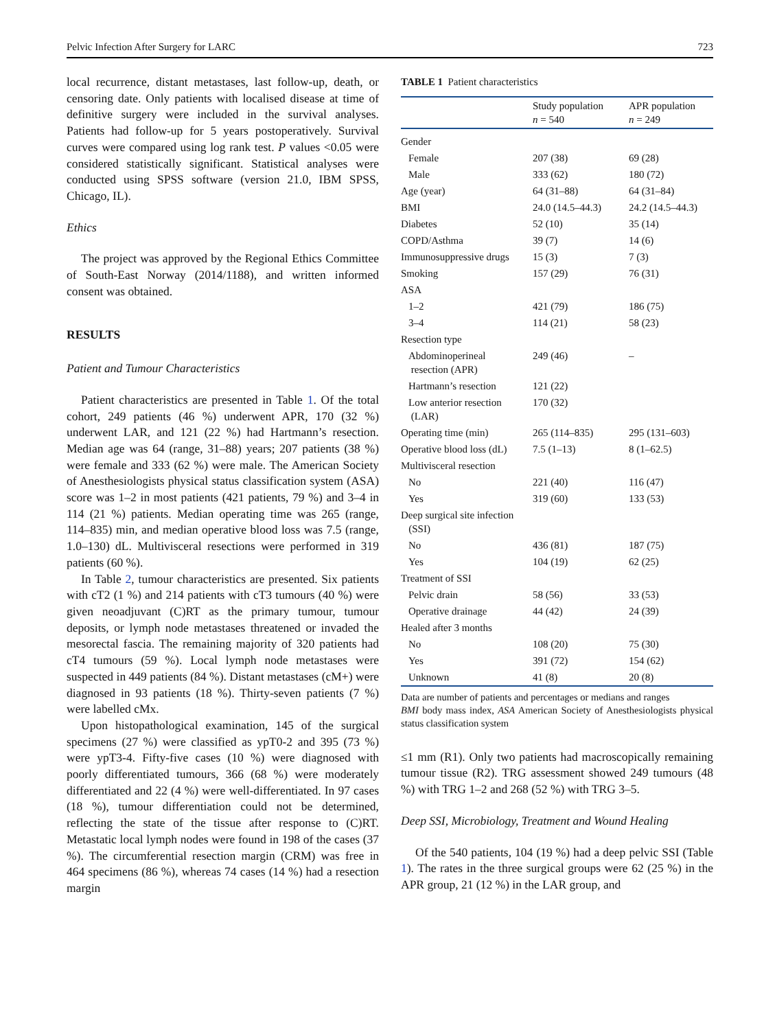Pelvic Infection After Surgery for LARC 723
local recurrence, distant metastases, last follow-up, death, or censoring date. Only patients with localised disease at time of definitive surgery were included in the survival analyses. Patients had follow-up for 5 years postoperatively. Survival curves were compared using log rank test. P values <0.05 were considered statistically significant. Statistical analyses were conducted using SPSS software (version 21.0, IBM SPSS, Chicago, IL).
Ethics
The project was approved by the Regional Ethics Committee of South-East Norway (2014/1188), and written informed consent was obtained.
RESULTS
Patient and Tumour Characteristics
Patient characteristics are presented in Table 1. Of the total cohort, 249 patients (46 %) underwent APR, 170 (32 %) underwent LAR, and 121 (22 %) had Hartmann’s resection. Median age was 64 (range, 31–88) years; 207 patients (38 %) were female and 333 (62 %) were male. The American Society of Anesthesiologists physical status classification system (ASA) score was 1–2 in most patients (421 patients, 79 %) and 3–4 in 114 (21 %) patients. Median operating time was 265 (range, 114–835) min, and median operative blood loss was 7.5 (range, 1.0–130) dL. Multivisceral resections were performed in 319 patients (60 %).
In Table 2, tumour characteristics are presented. Six patients with cT2 (1 %) and 214 patients with cT3 tumours (40 %) were given neoadjuvant (C)RT as the primary tumour, tumour deposits, or lymph node metastases threatened or invaded the mesorectal fascia. The remaining majority of 320 patients had cT4 tumours (59 %). Local lymph node metastases were suspected in 449 patients (84 %). Distant metastases (cM+) were diagnosed in 93 patients (18 %). Thirty-seven patients (7 %) were labelled cMx.
Upon histopathological examination, 145 of the surgical specimens (27 %) were classified as ypT0-2 and 395 (73 %) were ypT3-4. Fifty-five cases (10 %) were diagnosed with poorly differentiated tumours, 366 (68 %) were moderately differentiated and 22 (4 %) were well-differentiated. In 97 cases (18 %), tumour differentiation could not be determined, reflecting the state of the tissue after response to (C)RT. Metastatic local lymph nodes were found in 198 of the cases (37 %). The circumferential resection margin (CRM) was free in 464 specimens (86 %), whereas 74 cases (14 %) had a resection margin
TABLE 1 Patient characteristics
| | Study population n = 540 | APR population n = 249 |
| --- | --- | --- |
| Gender | | |
| Female | 207 (38) | 69 (28) |
| Male | 333 (62) | 180 (72) |
| Age (year) | 64 (31–88) | 64 (31–84) |
| BMI | 24.0 (14.5–44.3) | 24.2 (14.5–44.3) |
| Diabetes | 52 (10) | 35 (14) |
| COPD/Asthma | 39 (7) | 14 (6) |
| Immunosuppressive drugs | 15 (3) | 7 (3) |
| Smoking | 157 (29) | 76 (31) |
| ASA | | |
| 1–2 | 421 (79) | 186 (75) |
| 3–4 | 114 (21) | 58 (23) |
| Resection type | | |
| Abdominoperineal resection (APR) | 249 (46) | – |
| Hartmann’s resection | 121 (22) | |
| Low anterior resection (LAR) | 170 (32) | |
| Operating time (min) | 265 (114–835) | 295 (131–603) |
| Operative blood loss (dL) | 7.5 (1–13) | 8 (1–62.5) |
| Multivisceral resection | | |
| No | 221 (40) | 116 (47) |
| Yes | 319 (60) | 133 (53) |
| Deep surgical site infection (SSI) | | |
| No | 436 (81) | 187 (75) |
| Yes | 104 (19) | 62 (25) |
| Treatment of SSI | | |
| Pelvic drain | 58 (56) | 33 (53) |
| Operative drainage | 44 (42) | 24 (39) |
| Healed after 3 months | | |
| No | 108 (20) | 75 (30) |
| Yes | 391 (72) | 154 (62) |
| Unknown | 41 (8) | 20 (8) |
Data are number of patients and percentages or medians and ranges
BMI body mass index, ASA American Society of Anesthesiologists physical status classification system
≤1 mm (R1). Only two patients had macroscopically remaining tumour tissue (R2). TRG assessment showed 249 tumours (48 %) with TRG 1–2 and 268 (52 %) with TRG 3–5.
Deep SSI, Microbiology, Treatment and Wound Healing
Of the 540 patients, 104 (19 %) had a deep pelvic SSI (Table 1). The rates in the three surgical groups were 62 (25 %) in the APR group, 21 (12 %) in the LAR group, and